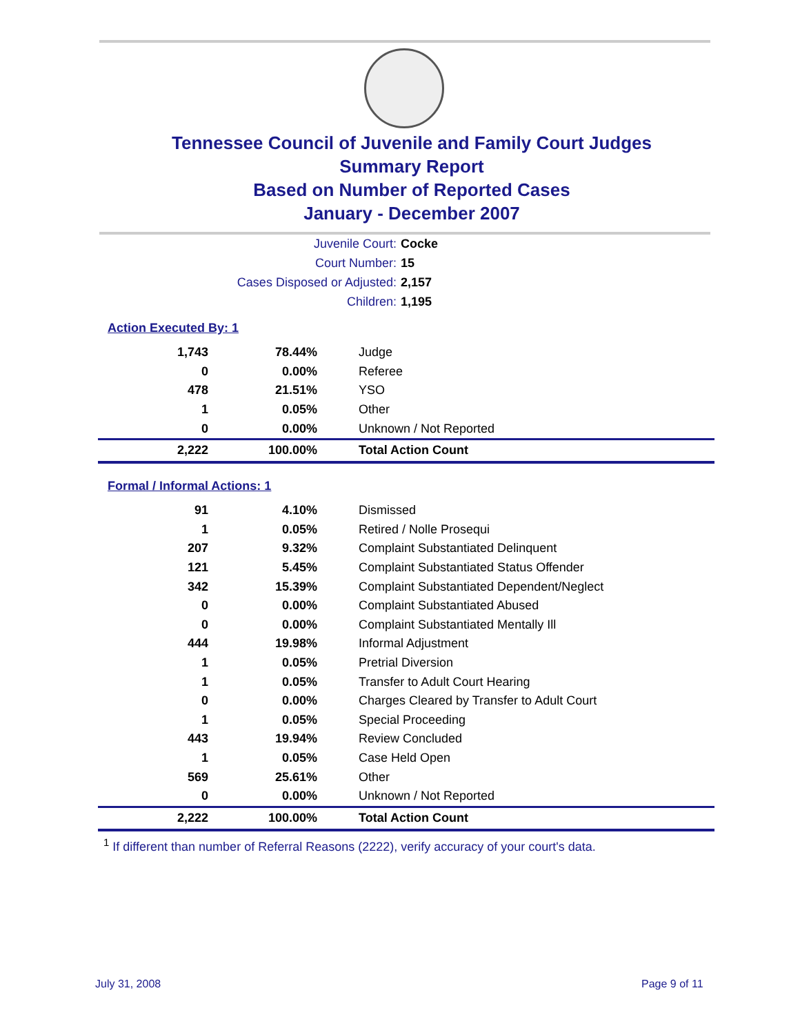Tennessee Council of Juvenile and Family Court Judges
Summary Report
Based on Number of Reported Cases
January - December 2007
Juvenile Court: Cocke
Court Number: 15
Cases Disposed or Adjusted: 2,157
Children: 1,195
Action Executed By: 1
| 1,743 | 78.44% | Judge |
| 0 | 0.00% | Referee |
| 478 | 21.51% | YSO |
| 1 | 0.05% | Other |
| 0 | 0.00% | Unknown / Not Reported |
| 2,222 | 100.00% | Total Action Count |
Formal / Informal Actions: 1
| 91 | 4.10% | Dismissed |
| 1 | 0.05% | Retired / Nolle Prosequi |
| 207 | 9.32% | Complaint Substantiated Delinquent |
| 121 | 5.45% | Complaint Substantiated Status Offender |
| 342 | 15.39% | Complaint Substantiated Dependent/Neglect |
| 0 | 0.00% | Complaint Substantiated Abused |
| 0 | 0.00% | Complaint Substantiated Mentally Ill |
| 444 | 19.98% | Informal Adjustment |
| 1 | 0.05% | Pretrial Diversion |
| 1 | 0.05% | Transfer to Adult Court Hearing |
| 0 | 0.00% | Charges Cleared by Transfer to Adult Court |
| 1 | 0.05% | Special Proceeding |
| 443 | 19.94% | Review Concluded |
| 1 | 0.05% | Case Held Open |
| 569 | 25.61% | Other |
| 0 | 0.00% | Unknown / Not Reported |
| 2,222 | 100.00% | Total Action Count |
<sup>1</sup> If different than number of Referral Reasons (2222), verify accuracy of your court's data.
July 31, 2008 Page 9 of 11